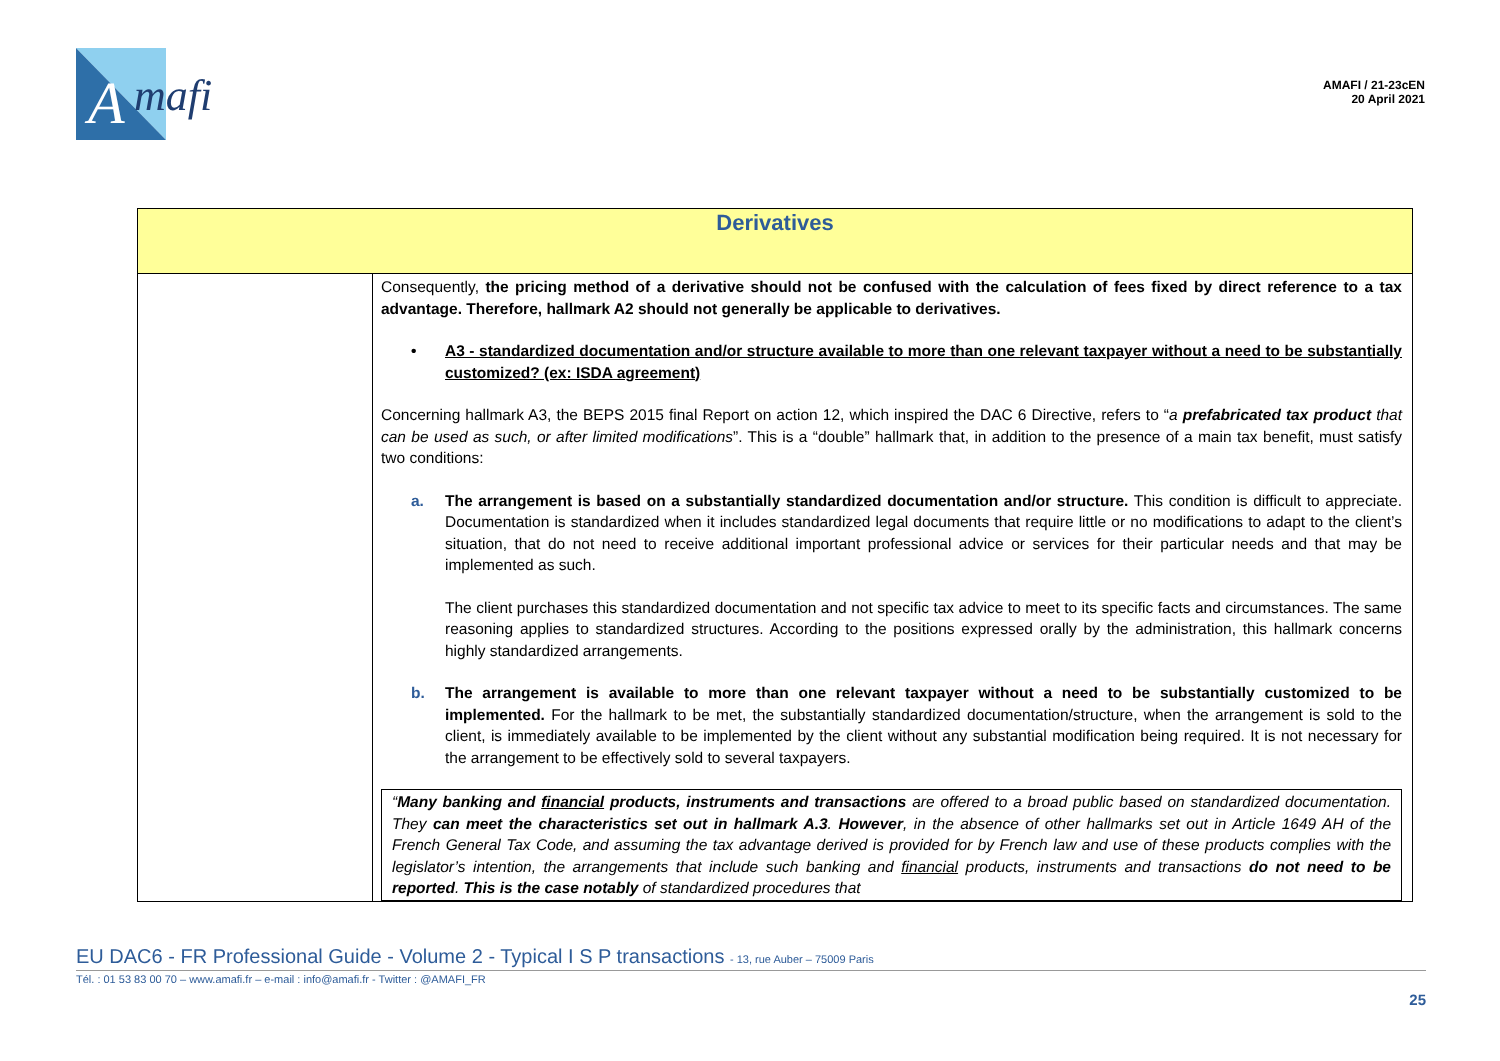A
mafi
AMAFI / 21-23cEN
20 April 2021
| Derivatives | |
| --- | --- |
| | Consequently, the pricing method of a derivative should not be confused with the calculation of fees fixed by direct reference to a tax advantage. Therefore, hallmark A2 should not generally be applicable to derivatives. • A3 - standardized documentation and/or structure available to more than one relevant taxpayer without a need to be substantially customized? (ex: ISDA agreement) Concerning hallmark A3, the BEPS 2015 final Report on action 12, which inspired the DAC 6 Directive, refers to “ a prefabricated tax product that can be used as such, or after limited modifications ”. This is a “double” hallmark that, in addition to the presence of a main tax benefit, must satisfy two conditions: a. The arrangement is based on a substantially standardized documentation and/or structure. This condition is difficult to appreciate. Documentation is standardized when it includes standardized legal documents that require little or no modifications to adapt to the client’s situation, that do not need to receive additional important professional advice or services for their particular needs and that may be implemented as such. The client purchases this standardized documentation and not specific tax advice to meet to its specific facts and circumstances. The same reasoning applies to standardized structures. According to the positions expressed orally by the administration, this hallmark concerns highly standardized arrangements. b. The arrangement is available to more than one relevant taxpayer without a need to be substantially customized to be implemented. For the hallmark to be met, the substantially standardized documentation/structure, when the arrangement is sold to the client, is immediately available to be implemented by the client without any substantial modification being required. It is not necessary for the arrangement to be effectively sold to several taxpayers. “ Many banking and financial products, instruments and transactions are offered to a broad public based on standardized documentation. They can meet the characteristics set out in hallmark A.3 . However , in the absence of other hallmarks set out in Article 1649 AH of the French General Tax Code, and assuming the tax advantage derived is provided for by French law and use of these products complies with the legislator’s intention, the arrangements that include such banking and financial products, instruments and transactions do not need to be reported . This is the case notably of standardized procedures that |
EU DAC6 - FR Professional Guide - Volume 2 - Typical I S P transactions - 13, rue Auber – 75009 Paris
Tél. : 01 53 83 00 70 – www.amafi.fr – e-mail : info@amafi.fr - Twitter : @AMAFI_FR
25